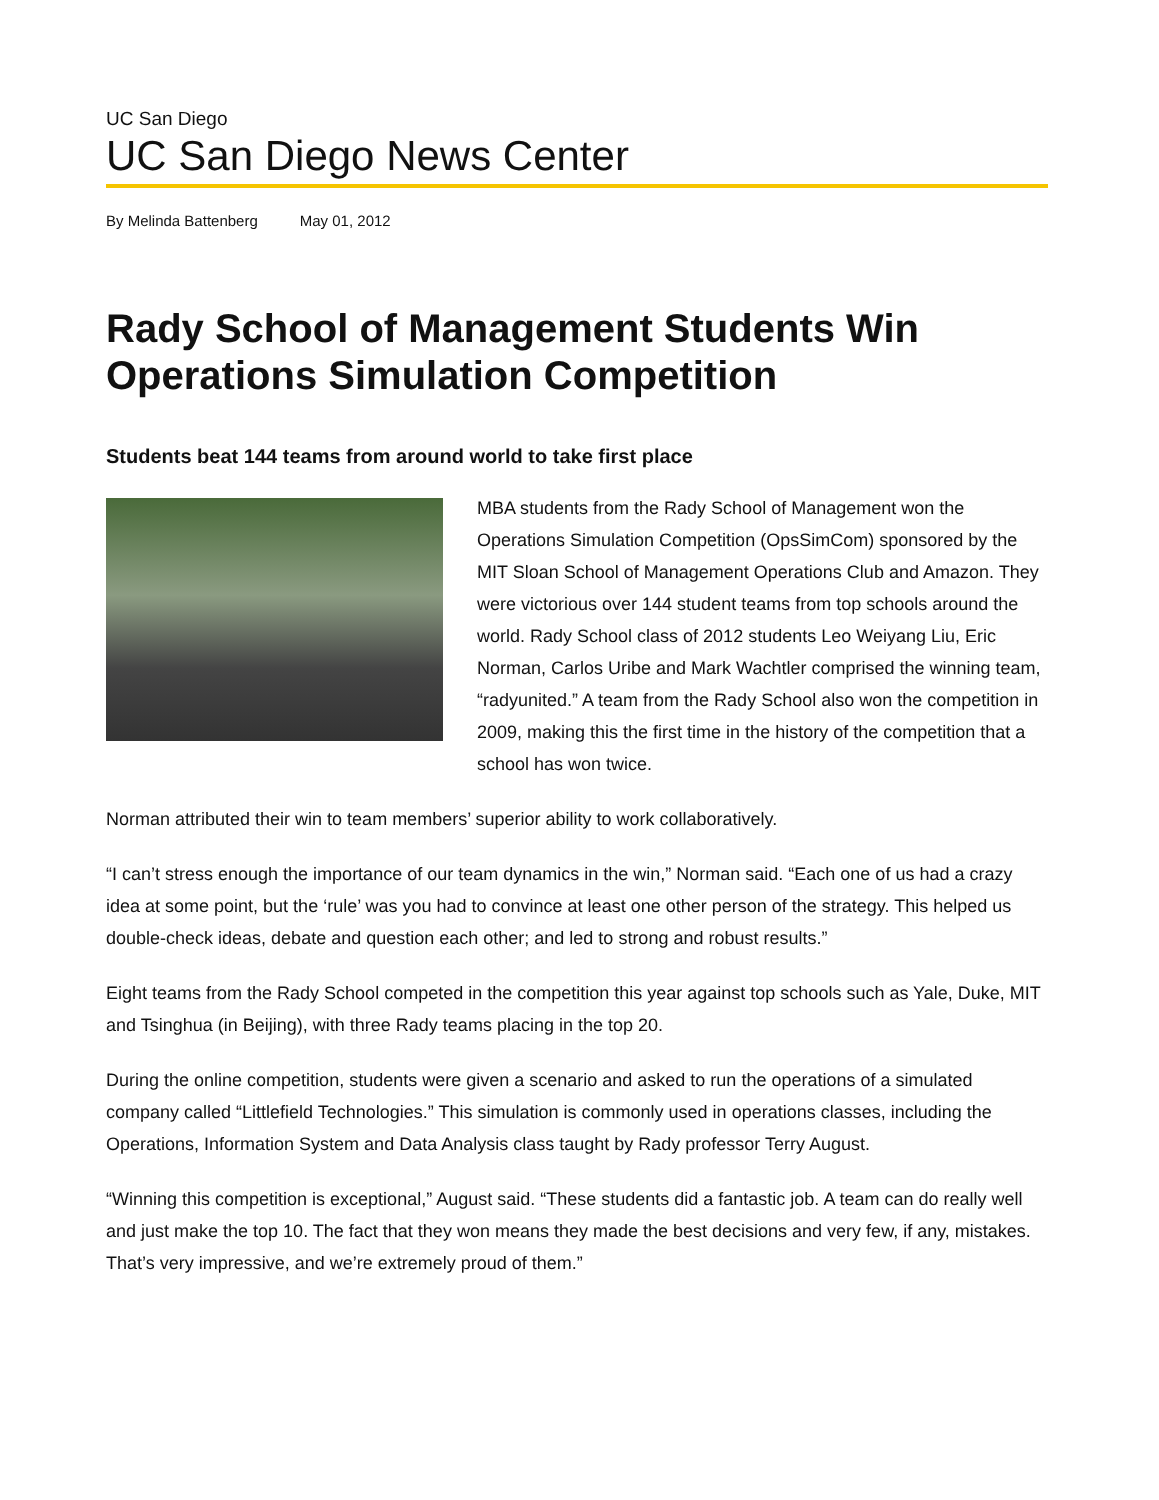UC San Diego
UC San Diego News Center
By Melinda Battenberg May 01, 2012
Rady School of Management Students Win Operations Simulation Competition
Students beat 144 teams from around world to take first place
MBA students from the Rady School of Management won the Operations Simulation Competition (OpsSimCom) sponsored by the MIT Sloan School of Management Operations Club and Amazon. They were victorious over 144 student teams from top schools around the world. Rady School class of 2012 students Leo Weiyang Liu, Eric Norman, Carlos Uribe and Mark Wachtler comprised the winning team, “radyunited.” A team from the Rady School also won the competition in 2009, making this the first time in the history of the competition that a school has won twice.
Norman attributed their win to team members’ superior ability to work collaboratively.
“I can’t stress enough the importance of our team dynamics in the win,” Norman said. “Each one of us had a crazy idea at some point, but the ‘rule’ was you had to convince at least one other person of the strategy. This helped us double-check ideas, debate and question each other; and led to strong and robust results.”
Eight teams from the Rady School competed in the competition this year against top schools such as Yale, Duke, MIT and Tsinghua (in Beijing), with three Rady teams placing in the top 20.
During the online competition, students were given a scenario and asked to run the operations of a simulated company called “Littlefield Technologies.” This simulation is commonly used in operations classes, including the Operations, Information System and Data Analysis class taught by Rady professor Terry August.
“Winning this competition is exceptional,” August said. “These students did a fantastic job. A team can do really well and just make the top 10. The fact that they won means they made the best decisions and very few, if any, mistakes. That’s very impressive, and we’re extremely proud of them.”